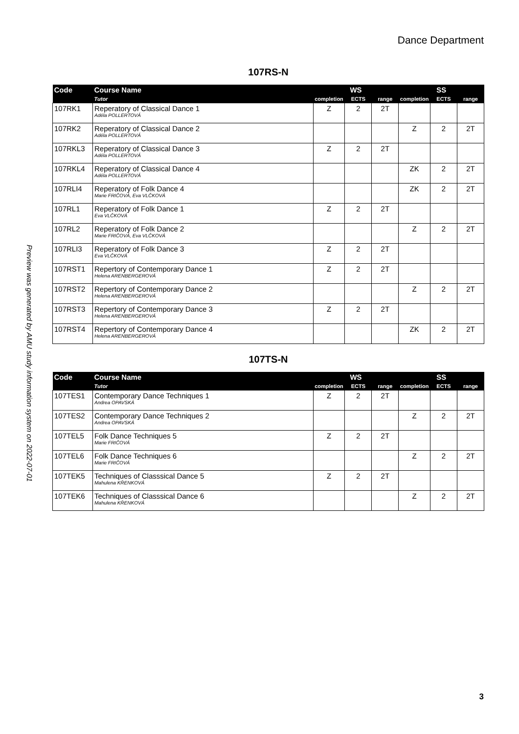Dance Department
Preview was generated by AMU study information system on 2022-07-01
107RS-N
| Code | Course Name | WS | | | SS | | |
| --- | --- | --- | --- | --- | --- | --- | --- |
| | Tutor | completion | ECTS | range | completion | ECTS | range |
| 107RK1 | Reperatory of Classical Dance 1 Adéla POLLERTOVÁ | Z | 2 | 2T | | | |
| 107RK2 | Reperatory of Classical Dance 2 Adéla POLLERTOVÁ | | | | Z | 2 | 2T |
| 107RKL3 | Reperatory of Classical Dance 3 Adéla POLLERTOVÁ | Z | 2 | 2T | | | |
| 107RKL4 | Reperatory of Classical Dance 4 Adéla POLLERTOVÁ | | | | ZK | 2 | 2T |
| 107RLI4 | Reperatory of Folk Dance 4 Marie FRIČOVÁ, Eva VLČKOVÁ | | | | ZK | 2 | 2T |
| 107RL1 | Reperatory of Folk Dance 1 Eva VLČKOVÁ | Z | 2 | 2T | | | |
| 107RL2 | Reperatory of Folk Dance 2 Marie FRIČOVÁ, Eva VLČKOVÁ | | | | Z | 2 | 2T |
| 107RLI3 | Reperatory of Folk Dance 3 Eva VLČKOVÁ | Z | 2 | 2T | | | |
| 107RST1 | Repertory of Contemporary Dance 1 Helena ARENBERGEROVÁ | Z | 2 | 2T | | | |
| 107RST2 | Repertory of Contemporary Dance 2 Helena ARENBERGEROVÁ | | | | Z | 2 | 2T |
| 107RST3 | Repertory of Contemporary Dance 3 Helena ARENBERGEROVÁ | Z | 2 | 2T | | | |
| 107RST4 | Repertory of Contemporary Dance 4 Helena ARENBERGEROVÁ | | | | ZK | 2 | 2T |
107TS-N
| Code | Course Name | WS | | | SS | | |
| --- | --- | --- | --- | --- | --- | --- | --- |
| | Tutor | completion | ECTS | range | completion | ECTS | range |
| 107TES1 | Contemporary Dance Techniques 1 Andrea OPAVSKÁ | Z | 2 | 2T | | | |
| 107TES2 | Contemporary Dance Techniques 2 Andrea OPAVSKÁ | | | | Z | 2 | 2T |
| 107TEL5 | Folk Dance Techniques 5 Marie FRIČOVÁ | Z | 2 | 2T | | | |
| 107TEL6 | Folk Dance Techniques 6 Marie FRIČOVÁ | | | | Z | 2 | 2T |
| 107TEK5 | Techniques of Classsical Dance 5 Mahulena KŘENKOVÁ | Z | 2 | 2T | | | |
| 107TEK6 | Techniques of Classsical Dance 6 Mahulena KŘENKOVÁ | | | | Z | 2 | 2T |
3